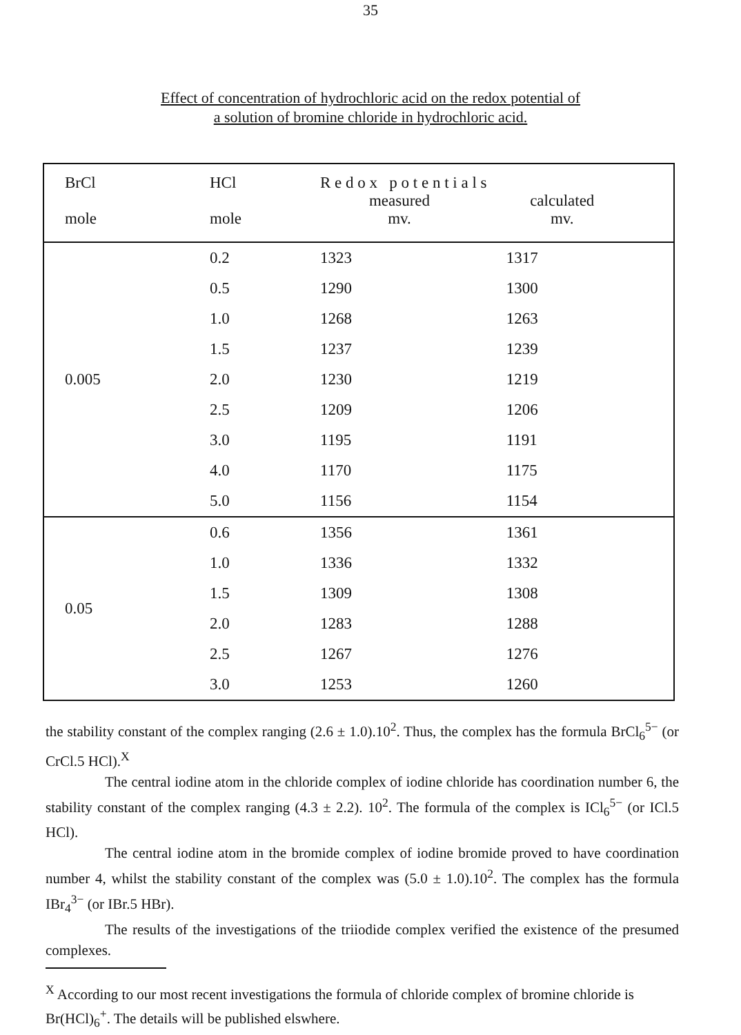35
Effect of concentration of hydrochloric acid on the redox potential of
a solution of bromine chloride in hydrochloric acid.
| BrCl mole | HCl mole | R e d o x p o t e n t i a l s measured mv. calculated mv. | |
| --- | --- | --- | --- |
| 0.005 | 0.2 | 1323 | 1317 |
| | 0.5 | 1290 | 1300 |
| | 1.0 | 1268 | 1263 |
| | 1.5 | 1237 | 1239 |
| | 2.0 | 1230 | 1219 |
| | 2.5 | 1209 | 1206 |
| | 3.0 | 1195 | 1191 |
| | 4.0 | 1170 | 1175 |
| | 5.0 | 1156 | 1154 |
| 0.05 | 0.6 | 1356 | 1361 |
| | 1.0 | 1336 | 1332 |
| | 1.5 | 1309 | 1308 |
| | 2.0 | 1283 | 1288 |
| | 2.5 | 1267 | 1276 |
| | 3.0 | 1253 | 1260 |
the stability constant of the complex ranging (2.6 ± 1.0).10<sup>2</sup>. Thus, the complex has the formula BrCl<sub>6</sub><sup>5−</sup> (or CrCl.5 HCl).<sup>X</sup>
The central iodine atom in the chloride complex of iodine chloride has coordination number 6, the stability constant of the complex ranging (4.3 ± 2.2). 10<sup>2</sup>. The formula of the complex is ICl<sub>6</sub><sup>5−</sup> (or ICl.5 HCl).
The central iodine atom in the bromide complex of iodine bromide proved to have coordination number 4, whilst the stability constant of the complex was (5.0 ± 1.0).10<sup>2</sup>. The complex has the formula IBr<sub>4</sub><sup>3−</sup> (or IBr.5 HBr).
The results of the investigations of the triiodide complex verified the existence of the presumed complexes.
<sup>X</sup> According to our most recent investigations the formula of chloride complex of bromine chloride is Br(HCl)<sub>6</sub><sup>+</sup>. The details will be published elswhere.